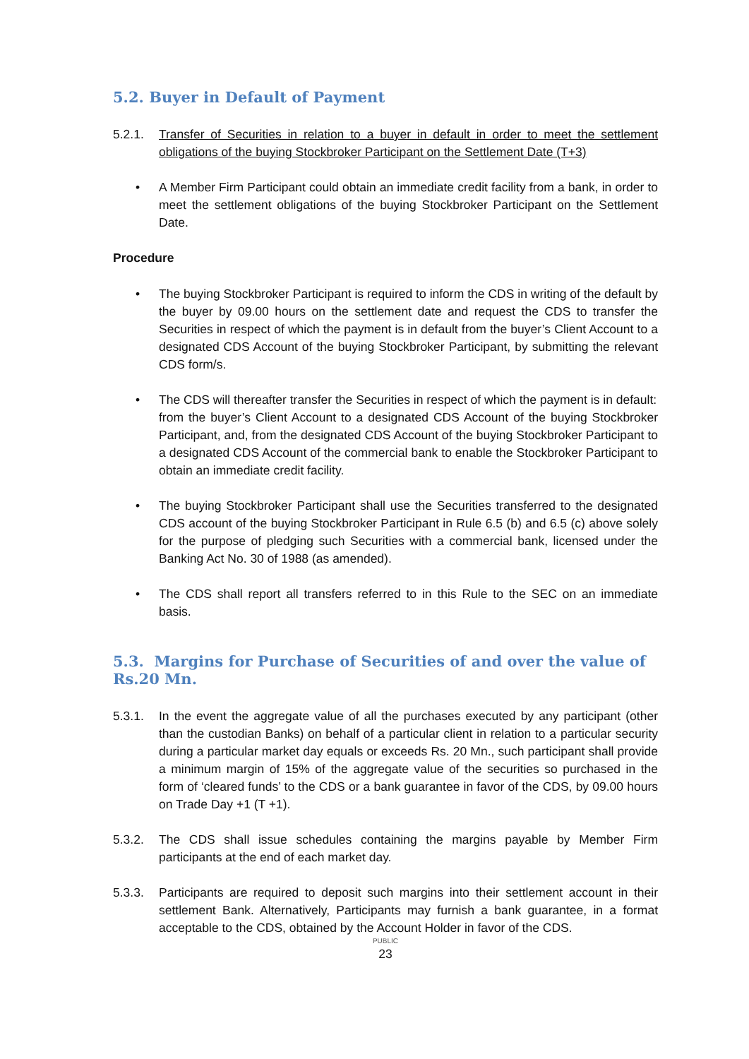5.2. Buyer in Default of Payment
5.2.1. Transfer of Securities in relation to a buyer in default in order to meet the settlement obligations of the buying Stockbroker Participant on the Settlement Date (T+3)
• A Member Firm Participant could obtain an immediate credit facility from a bank, in order to meet the settlement obligations of the buying Stockbroker Participant on the Settlement Date.
Procedure
• The buying Stockbroker Participant is required to inform the CDS in writing of the default by the buyer by 09.00 hours on the settlement date and request the CDS to transfer the Securities in respect of which the payment is in default from the buyer’s Client Account to a designated CDS Account of the buying Stockbroker Participant, by submitting the relevant CDS form/s.
• The CDS will thereafter transfer the Securities in respect of which the payment is in default:
from the buyer’s Client Account to a designated CDS Account of the buying Stockbroker Participant, and, from the designated CDS Account of the buying Stockbroker Participant to a designated CDS Account of the commercial bank to enable the Stockbroker Participant to obtain an immediate credit facility.
• The buying Stockbroker Participant shall use the Securities transferred to the designated CDS account of the buying Stockbroker Participant in Rule 6.5 (b) and 6.5 (c) above solely for the purpose of pledging such Securities with a commercial bank, licensed under the Banking Act No. 30 of 1988 (as amended).
• The CDS shall report all transfers referred to in this Rule to the SEC on an immediate basis.
5.3. Margins for Purchase of Securities of and over the value of Rs.20 Mn.
5.3.1. In the event the aggregate value of all the purchases executed by any participant (other than the custodian Banks) on behalf of a particular client in relation to a particular security during a particular market day equals or exceeds Rs. 20 Mn., such participant shall provide a minimum margin of 15% of the aggregate value of the securities so purchased in the form of ‘cleared funds’ to the CDS or a bank guarantee in favor of the CDS, by 09.00 hours on Trade Day +1 (T +1).
5.3.2. The CDS shall issue schedules containing the margins payable by Member Firm participants at the end of each market day.
5.3.3. Participants are required to deposit such margins into their settlement account in their settlement Bank. Alternatively, Participants may furnish a bank guarantee, in a format acceptable to the CDS, obtained by the Account Holder in favor of the CDS.
PUBLIC
23